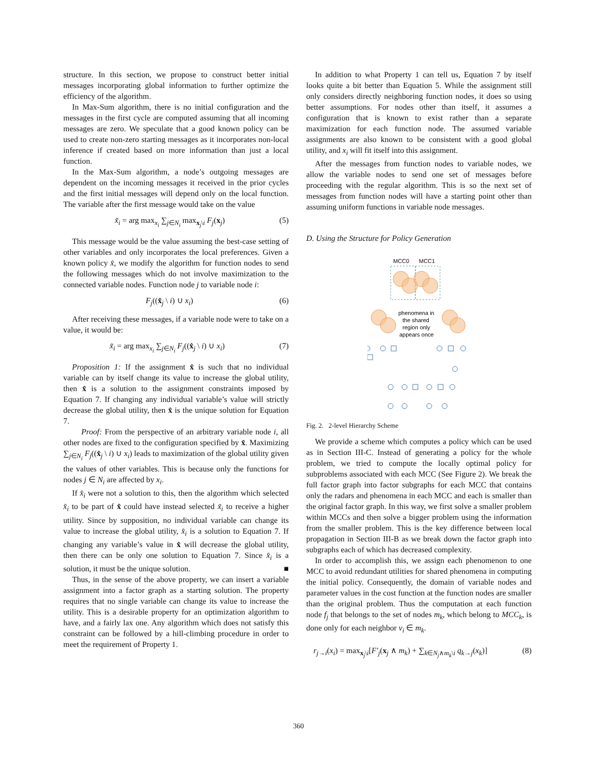structure. In this section, we propose to construct better initial messages incorporating global information to further optimize the efficiency of the algorithm.
In Max-Sum algorithm, there is no initial configuration and the messages in the first cycle are computed assuming that all incoming messages are zero. We speculate that a good known policy can be used to create non-zero starting messages as it incorporates non-local inference if created based on more information than just a local function.
In the Max-Sum algorithm, a node’s outgoing messages are dependent on the incoming messages it received in the prior cycles and the first initial messages will depend only on the local function. The variable after the first message would take on the value
x̃<sub>i</sub> = arg max<sub>x<sub>i</sub></sub> ∑<sub>j∈N<sub>i</sub></sub> max<sub>x<sub>j</sub>\i</sub> F<sub>j</sub>(x<sub>j</sub>) (5)
This message would be the value assuming the best-case setting of other variables and only incorporates the local preferences. Given a known policy x̂, we modify the algorithm for function nodes to send the following messages which do not involve maximization to the connected variable nodes. Function node j to variable node i:
F<sub>j</sub>((x̂<sub>j</sub> \ i) ∪ x<sub>i</sub>) (6)
After receiving these messages, if a variable node were to take on a value, it would be:
x̃<sub>i</sub> = arg max<sub>x<sub>i</sub></sub> ∑<sub>j∈N<sub>i</sub></sub> F<sub>j</sub>((x̂<sub>j</sub> \ i) ∪ x<sub>i</sub>) (7)
Proposition 1: If the assignment x̂ is such that no individual variable can by itself change its value to increase the global utility, then x̂ is a solution to the assignment constraints imposed by Equation 7. If changing any individual variable’s value will strictly decrease the global utility, then x̂ is the unique solution for Equation 7.
Proof: From the perspective of an arbitrary variable node i, all other nodes are fixed to the configuration specified by x̂. Maximizing ∑<sub>j∈N<sub>i</sub></sub> F<sub>j</sub>((x̂<sub>j</sub> \ i) ∪ x<sub>i</sub>) leads to maximization of the global utility given the values of other variables. This is because only the functions for nodes j ∈ N<sub>i</sub> are affected by x<sub>i</sub>.
If x̂<sub>i</sub> were not a solution to this, then the algorithm which selected x̂<sub>i</sub> to be part of x̂ could have instead selected x̃<sub>i</sub> to receive a higher utility. Since by supposition, no individual variable can change its value to increase the global utility, x̂<sub>i</sub> is a solution to Equation 7. If changing any variable’s value in x̂ will decrease the global utility, then there can be only one solution to Equation 7. Since x̂<sub>i</sub> is a solution, it must be the unique solution. ■
Thus, in the sense of the above property, we can insert a variable assignment into a factor graph as a starting solution. The property requires that no single variable can change its value to increase the utility. This is a desirable property for an optimization algorithm to have, and a fairly lax one. Any algorithm which does not satisfy this constraint can be followed by a hill-climbing procedure in order to meet the requirement of Property 1.
In addition to what Property 1 can tell us, Equation 7 by itself looks quite a bit better than Equation 5. While the assignment still only considers directly neighboring function nodes, it does so using better assumptions. For nodes other than itself, it assumes a configuration that is known to exist rather than a separate maximization for each function node. The assumed variable assignments are also known to be consistent with a good global utility, and x<sub>i</sub> will fit itself into this assignment.
After the messages from function nodes to variable nodes, we allow the variable nodes to send one set of messages before proceeding with the regular algorithm. This is so the next set of messages from function nodes will have a starting point other than assuming uniform functions in variable node messages.
D. Using the Structure for Policy Generation
MCC0
MCC1
phenomena in
the shared
region only
appears once
Fig. 2. 2-level Hierarchy Scheme
We provide a scheme which computes a policy which can be used as in Section III-C. Instead of generating a policy for the whole problem, we tried to compute the locally optimal policy for subproblems associated with each MCC (See Figure 2). We break the full factor graph into factor subgraphs for each MCC that contains only the radars and phenomena in each MCC and each is smaller than the original factor graph. In this way, we first solve a smaller problem within MCCs and then solve a bigger problem using the information from the smaller problem. This is the key difference between local propagation in Section III-B as we break down the factor graph into subgraphs each of which has decreased complexity.
In order to accomplish this, we assign each phenomenon to one MCC to avoid redundant utilities for shared phenomena in computing the initial policy. Consequently, the domain of variable nodes and parameter values in the cost function at the function nodes are smaller than the original problem. Thus the computation at each function node f<sub>j</sub> that belongs to the set of nodes m<sub>k</sub>, which belong to MCC<sub>k</sub>, is done only for each neighbor v<sub>i</sub> ∈ m<sub>k</sub>.
r<sub>j→i</sub>(x<sub>i</sub>) = max<sub>x<sub>j</sub>\i</sub>[F′<sub>j</sub>(x<sub>j</sub> ∧ m<sub>k</sub>) + ∑<sub>k∈N<sub>j</sub>∧m<sub>k</sub>\i</sub> q<sub>k→j</sub>(x<sub>k</sub>)] (8)
360